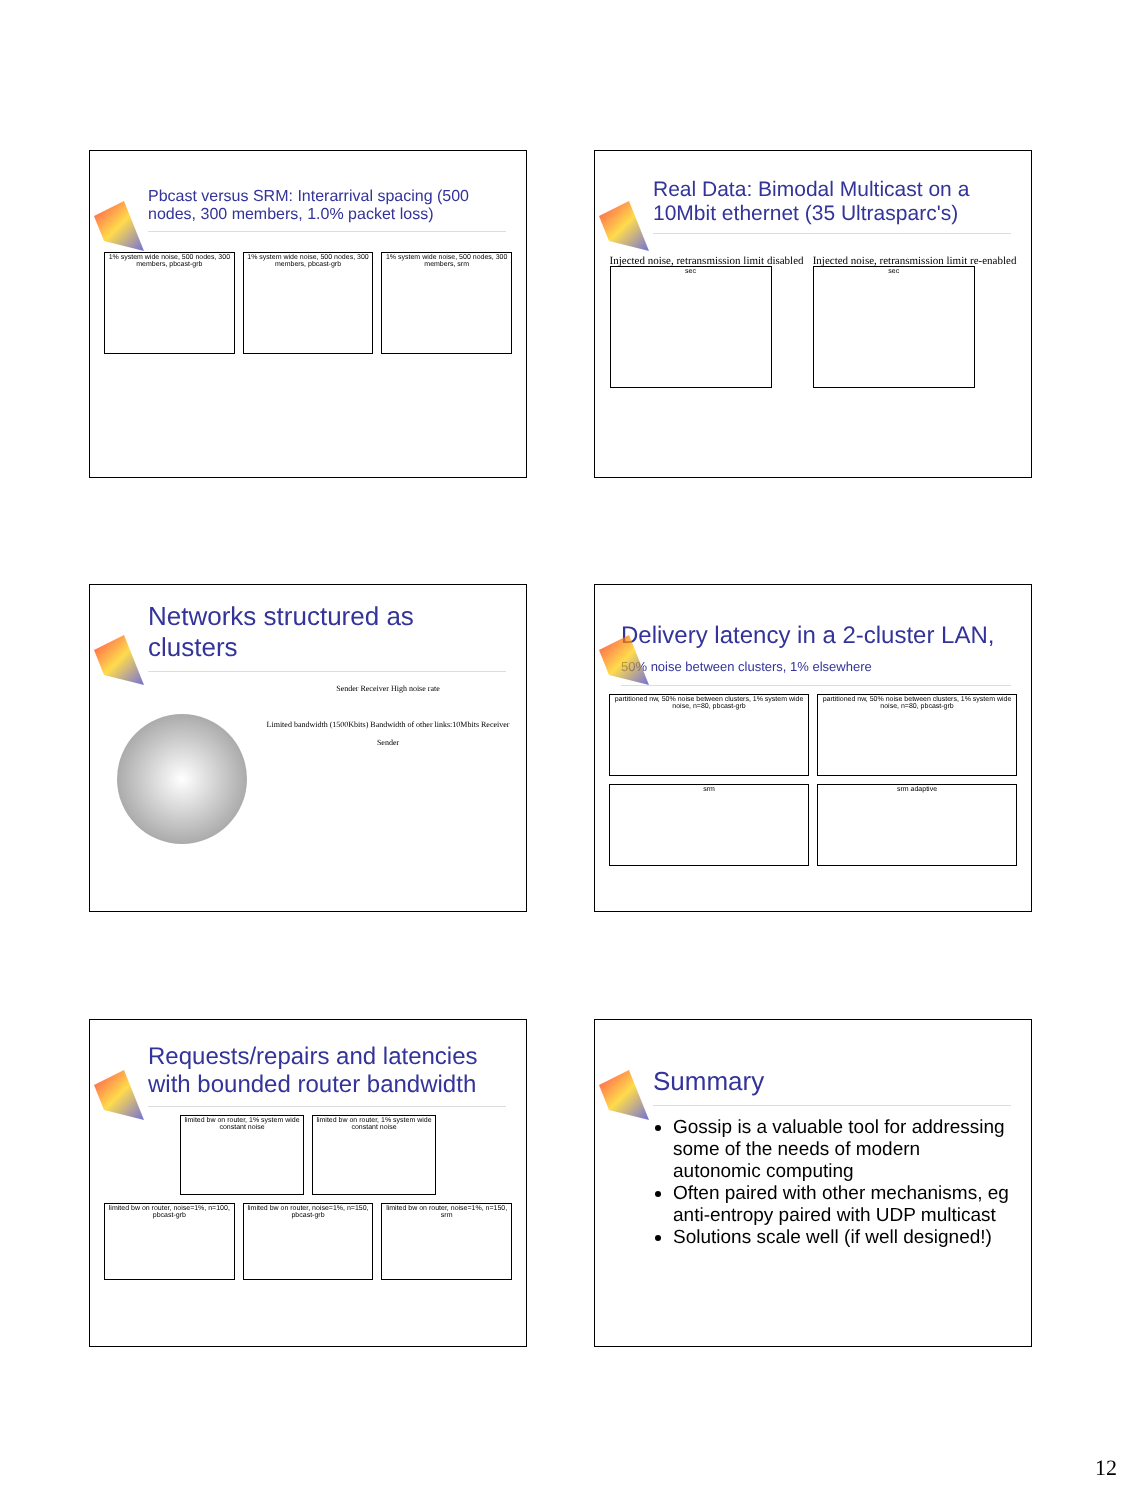Pbcast versus SRM: Interarrival spacing (500 nodes, 300 members, 1.0% packet loss)
1% system wide noise, 500 nodes, 300 members, pbcast-grb
1% system wide noise, 500 nodes, 300 members, pbcast-grb
1% system wide noise, 500 nodes, 300 members, srm
Real Data: Bimodal Multicast on a 10Mbit ethernet (35 Ultrasparc's)
Injected noise, retransmission limit disabled
sec
Injected noise, retransmission limit re-enabled
sec
Networks structured as clusters
Sender Receiver High noise rate
Limited bandwidth (1500Kbits) Bandwidth of other links:10Mbits Receiver
Sender
Delivery latency in a 2-cluster LAN, 50% noise between clusters, 1% elsewhere
partitioned nw, 50% noise between clusters, 1% system wide noise, n=80, pbcast-grb
partitioned nw, 50% noise between clusters, 1% system wide noise, n=80, pbcast-grb
srm srm adaptive
Requests/repairs and latencies with bounded router bandwidth
limited bw on router, 1% system wide constant noise
limited bw on router, 1% system wide constant noise
limited bw on router, noise=1%, n=100, pbcast-grb
limited bw on router, noise=1%, n=150, pbcast-grb
limited bw on router, noise=1%, n=150, srm
Summary
Gossip is a valuable tool for addressing some of the needs of modern autonomic computing
Often paired with other mechanisms, eg anti-entropy paired with UDP multicast
Solutions scale well (if well designed!)
12